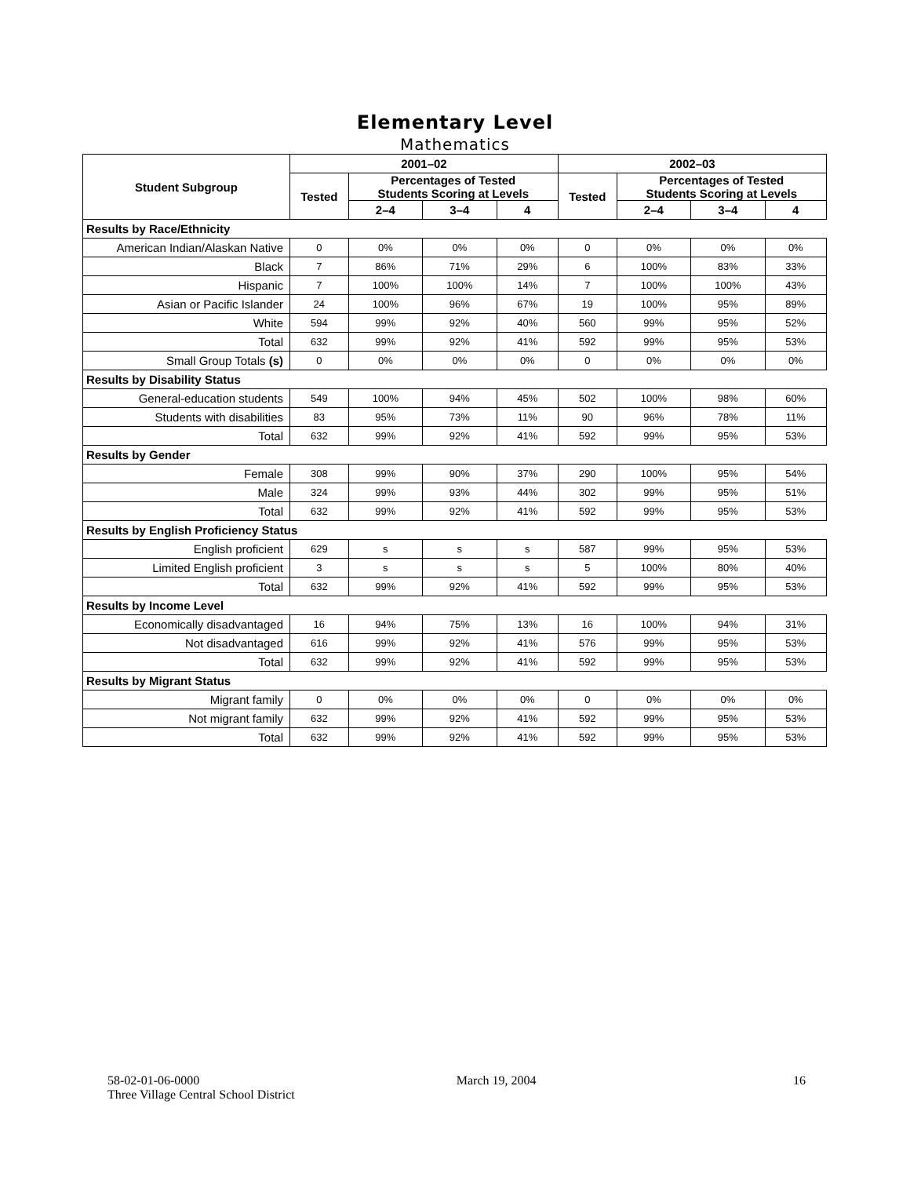Elementary Level
Mathematics
| Student Subgroup | 2001–02 | | | | 2002–03 | | | |
| --- | --- | --- | --- | --- | --- | --- | --- | --- |
| | Tested | Percentages of Tested Students Scoring at Levels | | | Tested | Percentages of Tested Students Scoring at Levels | | |
| | | 2–4 | 3–4 | 4 | | 2–4 | 3–4 | 4 |
| Results by Race/Ethnicity | | | | | | | | |
| American Indian/Alaskan Native | 0 | 0% | 0% | 0% | 0 | 0% | 0% | 0% |
| Black | 7 | 86% | 71% | 29% | 6 | 100% | 83% | 33% |
| Hispanic | 7 | 100% | 100% | 14% | 7 | 100% | 100% | 43% |
| Asian or Pacific Islander | 24 | 100% | 96% | 67% | 19 | 100% | 95% | 89% |
| White | 594 | 99% | 92% | 40% | 560 | 99% | 95% | 52% |
| Total | 632 | 99% | 92% | 41% | 592 | 99% | 95% | 53% |
| Small Group Totals (s) | 0 | 0% | 0% | 0% | 0 | 0% | 0% | 0% |
| Results by Disability Status | | | | | | | | |
| General-education students | 549 | 100% | 94% | 45% | 502 | 100% | 98% | 60% |
| Students with disabilities | 83 | 95% | 73% | 11% | 90 | 96% | 78% | 11% |
| Total | 632 | 99% | 92% | 41% | 592 | 99% | 95% | 53% |
| Results by Gender | | | | | | | | |
| Female | 308 | 99% | 90% | 37% | 290 | 100% | 95% | 54% |
| Male | 324 | 99% | 93% | 44% | 302 | 99% | 95% | 51% |
| Total | 632 | 99% | 92% | 41% | 592 | 99% | 95% | 53% |
| Results by English Proficiency Status | | | | | | | | |
| English proficient | 629 | s | s | s | 587 | 99% | 95% | 53% |
| Limited English proficient | 3 | s | s | s | 5 | 100% | 80% | 40% |
| Total | 632 | 99% | 92% | 41% | 592 | 99% | 95% | 53% |
| Results by Income Level | | | | | | | | |
| Economically disadvantaged | 16 | 94% | 75% | 13% | 16 | 100% | 94% | 31% |
| Not disadvantaged | 616 | 99% | 92% | 41% | 576 | 99% | 95% | 53% |
| Total | 632 | 99% | 92% | 41% | 592 | 99% | 95% | 53% |
| Results by Migrant Status | | | | | | | | |
| Migrant family | 0 | 0% | 0% | 0% | 0 | 0% | 0% | 0% |
| Not migrant family | 632 | 99% | 92% | 41% | 592 | 99% | 95% | 53% |
| Total | 632 | 99% | 92% | 41% | 592 | 99% | 95% | 53% |
58-02-01-06-0000 March 19, 2004 16
Three Village Central School District